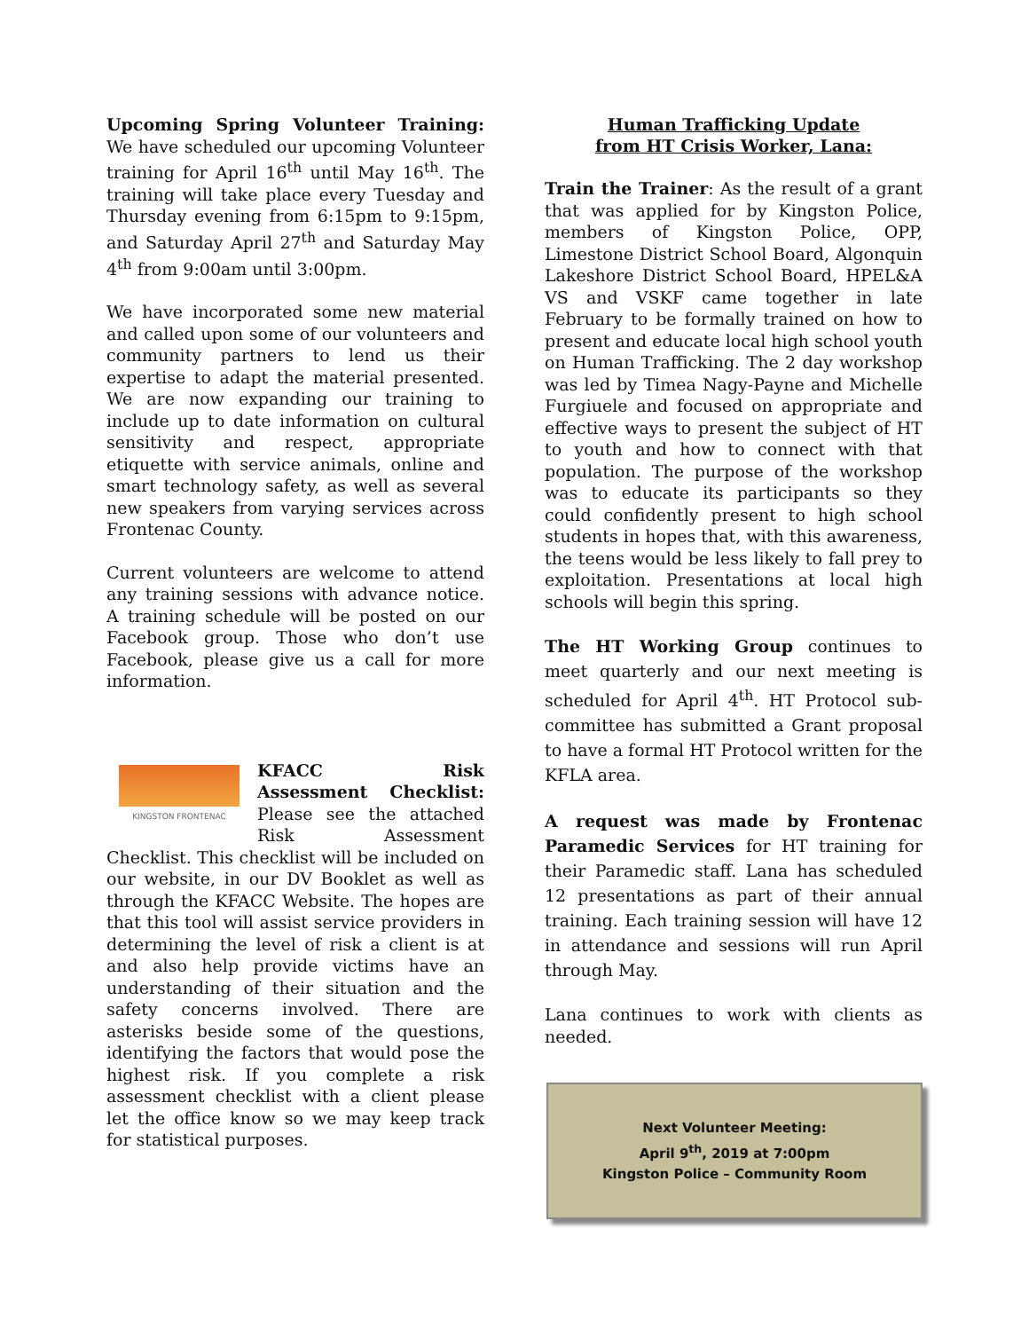Upcoming Spring Volunteer Training: We have scheduled our upcoming Volunteer training for April 16<sup>th</sup> until May 16<sup>th</sup>. The training will take place every Tuesday and Thursday evening from 6:15pm to 9:15pm, and Saturday April 27<sup>th</sup> and Saturday May 4<sup>th</sup> from 9:00am until 3:00pm.
We have incorporated some new material and called upon some of our volunteers and community partners to lend us their expertise to adapt the material presented. We are now expanding our training to include up to date information on cultural sensitivity and respect, appropriate etiquette with service animals, online and smart technology safety, as well as several new speakers from varying services across Frontenac County.
Current volunteers are welcome to attend any training sessions with advance notice. A training schedule will be posted on our Facebook group. Those who don’t use Facebook, please give us a call for more information.
KINGSTON FRONTENAC
KFACC Risk Assessment Checklist: Please see the attached Risk Assessment Checklist. This checklist will be included on our website, in our DV Booklet as well as through the KFACC Website. The hopes are that this tool will assist service providers in determining the level of risk a client is at and also help provide victims have an understanding of their situation and the safety concerns involved. There are asterisks beside some of the questions, identifying the factors that would pose the highest risk. If you complete a risk assessment checklist with a client please let the office know so we may keep track for statistical purposes.
Human Trafficking Update
from HT Crisis Worker, Lana:
Train the Trainer: As the result of a grant that was applied for by Kingston Police, members of Kingston Police, OPP, Limestone District School Board, Algonquin Lakeshore District School Board, HPEL&A VS and VSKF came together in late February to be formally trained on how to present and educate local high school youth on Human Trafficking. The 2 day workshop was led by Timea Nagy-Payne and Michelle Furgiuele and focused on appropriate and effective ways to present the subject of HT to youth and how to connect with that population. The purpose of the workshop was to educate its participants so they could confidently present to high school students in hopes that, with this awareness, the teens would be less likely to fall prey to exploitation. Presentations at local high schools will begin this spring.
The HT Working Group continues to meet quarterly and our next meeting is scheduled for April 4<sup>th</sup>. HT Protocol sub-committee has submitted a Grant proposal to have a formal HT Protocol written for the KFLA area.
A request was made by Frontenac Paramedic Services for HT training for their Paramedic staff. Lana has scheduled 12 presentations as part of their annual training. Each training session will have 12 in attendance and sessions will run April through May.
Lana continues to work with clients as needed.
Next Volunteer Meeting:
April 9<sup>th</sup>, 2019 at 7:00pm
Kingston Police – Community Room